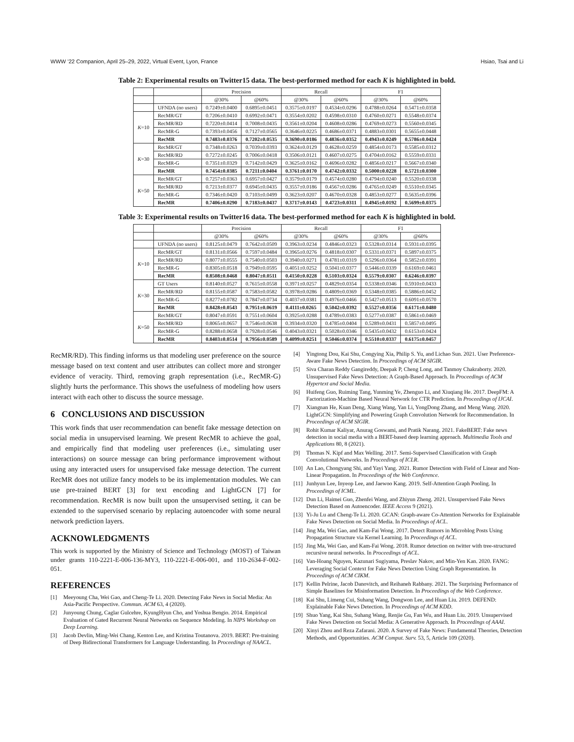WWW ’22 Companion, April 25–29, 2022, Virtual Event, Lyon, France Hsiao, Tsai and Li
Table 2: Experimental results on Twitter15 data. The best-performed method for each K is highlighted in bold.
| | | Precision | | Recall | | F1 | |
| --- | --- | --- | --- | --- | --- | --- | --- |
| | | @30% | @60% | @30% | @60% | @30% | @60% |
| | UFNDA (no users) | 0.7249±0.0400 | 0.6895±0.0451 | 0.3575±0.0197 | 0.4534±0.0296 | 0.4788±0.0264 | 0.5471±0.0358 |
| K =10 | RecMR/GT | 0.7206±0.0410 | 0.6992±0.0471 | 0.3554±0.0202 | 0.4598±0.0310 | 0.4760±0.0271 | 0.5548±0.0374 |
| | RecMR/RD | 0.7220±0.0414 | 0.7008±0.0435 | 0.3561±0.0204 | 0.4608±0.0286 | 0.4769±0.0273 | 0.5560±0.0345 |
| | RecMR-G | 0.7393±0.0456 | 0.7127±0.0565 | 0.3646±0.0225 | 0.4686±0.0371 | 0.4883±0.0301 | 0.5655±0.0448 |
| | RecMR | 0.7483±0.0376 | 0.7202±0.0535 | 0.3690±0.0186 | 0.4836±0.0352 | 0.4943±0.0249 | 0.5786±0.0424 |
| K =30 | RecMR/GT | 0.7348±0.0263 | 0.7039±0.0393 | 0.3624±0.0129 | 0.4628±0.0259 | 0.4854±0.0173 | 0.5585±0.0312 |
| | RecMR/RD | 0.7272±0.0245 | 0.7006±0.0418 | 0.3506±0.0121 | 0.4607±0.0275 | 0.4704±0.0162 | 0.5559±0.0331 |
| | RecMR-G | 0.7351±0.0329 | 0.7142±0.0429 | 0.3625±0.0162 | 0.4696±0.0282 | 0.4856±0.0217 | 0.5667±0.0340 |
| | RecMR | 0.7454±0.0385 | 0.7211±0.0404 | 0.3761±0.0170 | 0.4742±0.0332 | 0.5000±0.0228 | 0.5721±0.0300 |
| K =50 | RecMR/GT | 0.7257±0.0363 | 0.6957±0.0427 | 0.3579±0.0179 | 0.4574±0.0280 | 0.4794±0.0240 | 0.5520±0.0338 |
| | RecMR/RD | 0.7213±0.0377 | 0.6945±0.0435 | 0.3557±0.0186 | 0.4567±0.0286 | 0.4765±0.0249 | 0.5510±0.0345 |
| | RecMR-G | 0.7346±0.0420 | 0.7103±0.0499 | 0.3623±0.0207 | 0.4670±0.0328 | 0.4853±0.0277 | 0.5635±0.0396 |
| | RecMR | 0.7406±0.0290 | 0.7183±0.0437 | 0.3717±0.0143 | 0.4723±0.0311 | 0.4945±0.0192 | 0.5699±0.0375 |
Table 3: Experimental results on Twitter16 data. The best-performed method for each K is highlighted in bold.
| | | Precision | | Recall | | F1 | |
| --- | --- | --- | --- | --- | --- | --- | --- |
| | | @30% | @60% | @30% | @60% | @30% | @60% |
| | UFNDA (no users) | 0.8125±0.0479 | 0.7642±0.0509 | 0.3963±0.0234 | 0.4846±0.0323 | 0.5328±0.0314 | 0.5931±0.0395 |
| K =10 | RecMR/GT | 0.8131±0.0566 | 0.7597±0.0484 | 0.3965±0.0276 | 0.4818±0.0307 | 0.5331±0.0371 | 0.5897±0.0375 |
| | RecMR/RD | 0.8077±0.0555 | 0.7540±0.0503 | 0.3940±0.0271 | 0.4781±0.0319 | 0.5296±0.0364 | 0.5852±0.0391 |
| | RecMR-G | 0.8305±0.0518 | 0.7949±0.0595 | 0.4051±0.0252 | 0.5041±0.0377 | 0.5446±0.0339 | 0.6169±0.0461 |
| | RecMR | 0.8508±0.0468 | 0.8047±0.0511 | 0.4150±0.0228 | 0.5103±0.0324 | 0.5579±0.0307 | 0.6246±0.0397 |
| K =30 | GT Users | 0.8140±0.0527 | 0.7615±0.0558 | 0.3971±0.0257 | 0.4829±0.0354 | 0.5338±0.0346 | 0.5910±0.0433 |
| | RecMR/RD | 0.8155±0.0587 | 0.7583±0.0582 | 0.3978±0.0286 | 0.4809±0.0369 | 0.5348±0.0385 | 0.5886±0.0452 |
| | RecMR-G | 0.8277±0.0782 | 0.7847±0.0734 | 0.4037±0.0381 | 0.4976±0.0466 | 0.5427±0.0513 | 0.6091±0.0570 |
| | RecMR | 0.8428±0.0543 | 0.7951±0.0619 | 0.4111±0.0265 | 0.5042±0.0392 | 0.5527±0.0356 | 0.6171±0.0480 |
| K =50 | RecMR/GT | 0.8047±0.0591 | 0.7551±0.0604 | 0.3925±0.0288 | 0.4789±0.0383 | 0.5277±0.0387 | 0.5861±0.0469 |
| | RecMR/RD | 0.8065±0.0657 | 0.7546±0.0638 | 0.3934±0.0320 | 0.4785±0.0404 | 0.5289±0.0431 | 0.5857±0.0495 |
| | RecMR-G | 0.8288±0.0658 | 0.7928±0.0546 | 0.4043±0.0321 | 0.5028±0.0346 | 0.5435±0.0432 | 0.6153±0.0424 |
| | RecMR | 0.8403±0.0514 | 0.7956±0.0589 | 0.4099±0.0251 | 0.5046±0.0374 | 0.5510±0.0337 | 0.6175±0.0457 |
RecMR/RD). This finding informs us that modeling user preference on the source message based on text content and user attributes can collect more and stronger evidence of veracity. Third, removing graph representation (i.e., RecMR-G) slightly hurts the performance. This shows the usefulness of modeling how users interact with each other to discuss the source message.
6 CONCLUSIONS AND DISCUSSION
This work finds that user recommendation can benefit fake message detection on social media in unsupervised learning. We present RecMR to achieve the goal, and empirically find that modeling user preferences (i.e., simulating user interactions) on source message can bring performance improvement without using any interacted users for unsupervised fake message detection. The current RecMR does not utilize fancy models to be its implementation modules. We can use pre-trained BERT [3] for text encoding and LightGCN [7] for recommendation. RecMR is now built upon the unsupervised setting, it can be extended to the supervised scenario by replacing autoencoder with some neural network prediction layers.
ACKNOWLEDGMENTS
This work is supported by the Ministry of Science and Technology (MOST) of Taiwan under grants 110-2221-E-006-136-MY3, 110-2221-E-006-001, and 110-2634-F-002-051.
REFERENCES
[1] Meeyoung Cha, Wei Gao, and Cheng-Te Li. 2020. Detecting Fake News in Social Media: An Asia-Pacific Perspective. Commun. ACM 63, 4 (2020).
[2] Junyoung Chung, Caglar Gulcehre, KyungHyun Cho, and Yoshua Bengio. 2014. Empirical Evaluation of Gated Recurrent Neural Networks on Sequence Modeling. In NIPS Workshop on Deep Learning.
[3] Jacob Devlin, Ming-Wei Chang, Kenton Lee, and Kristina Toutanova. 2019. BERT: Pre-training of Deep Bidirectional Transformers for Language Understanding. In Proceedings of NAACL.
[4] Yingtong Dou, Kai Shu, Congying Xia, Philip S. Yu, and Lichao Sun. 2021. User Preference-Aware Fake News Detection. In Proceedings of ACM SIGIR.
[5] Siva Charan Reddy Gangireddy, Deepak P, Cheng Long, and Tanmoy Chakraborty. 2020. Unsupervised Fake News Detection: A Graph-Based Approach. In Proceedings of ACM Hypertext and Social Media.
[6] Huifeng Guo, Ruiming Tang, Yunming Ye, Zhenguo Li, and Xiuqiang He. 2017. DeepFM: A Factorization-Machine Based Neural Network for CTR Prediction. In Proceedings of IJCAI.
[7] Xiangnan He, Kuan Deng, Xiang Wang, Yan Li, YongDong Zhang, and Meng Wang. 2020. LightGCN: Simplifying and Powering Graph Convolution Network for Recommendation. In Proceedings of ACM SIGIR.
[8] Rohit Kumar Kaliyar, Anurag Goswami, and Pratik Narang. 2021. FakeBERT: Fake news detection in social media with a BERT-based deep learning approach. Multimedia Tools and Applications 80, 8 (2021).
[9] Thomas N. Kipf and Max Welling. 2017. Semi-Supervised Classification with Graph Convolutional Networks. In Proceedings of ICLR.
[10] An Lao, Chongyang Shi, and Yayi Yang. 2021. Rumor Detection with Field of Linear and Non-Linear Propagation. In Proceedings of the Web Conference.
[11] Junhyun Lee, Inyeop Lee, and Jaewoo Kang. 2019. Self-Attention Graph Pooling. In Proceedings of ICML.
[12] Dun Li, Haimei Guo, Zhenfei Wang, and Zhiyun Zheng. 2021. Unsupervised Fake News Detection Based on Autoencoder. IEEE Access 9 (2021).
[13] Yi-Ju Lu and Cheng-Te Li. 2020. GCAN: Graph-aware Co-Attention Networks for Explainable Fake News Detection on Social Media. In Proceedings of ACL.
[14] Jing Ma, Wei Gao, and Kam-Fai Wong. 2017. Detect Rumors in Microblog Posts Using Propagation Structure via Kernel Learning. In Proceedings of ACL.
[15] Jing Ma, Wei Gao, and Kam-Fai Wong. 2018. Rumor detection on twitter with tree-structured recursive neural networks. In Proceedings of ACL.
[16] Van-Hoang Nguyen, Kazunari Sugiyama, Preslav Nakov, and Min-Yen Kan. 2020. FANG: Leveraging Social Context for Fake News Detection Using Graph Representation. In Proceedings of ACM CIKM.
[17] Kellin Pelrine, Jacob Danovitch, and Reihaneh Rabbany. 2021. The Surprising Performance of Simple Baselines for Misinformation Detection. In Proceedings of the Web Conference.
[18] Kai Shu, Limeng Cui, Suhang Wang, Dongwon Lee, and Huan Liu. 2019. DEFEND: Explainable Fake News Detection. In Proceedings of ACM KDD.
[19] Shuo Yang, Kai Shu, Suhang Wang, Renjie Gu, Fan Wu, and Huan Liu. 2019. Unsupervised Fake News Detection on Social Media: A Generative Approach. In Proceedings of AAAI.
[20] Xinyi Zhou and Reza Zafarani. 2020. A Survey of Fake News: Fundamental Theories, Detection Methods, and Opportunities. ACM Comput. Surv. 53, 5, Article 109 (2020).